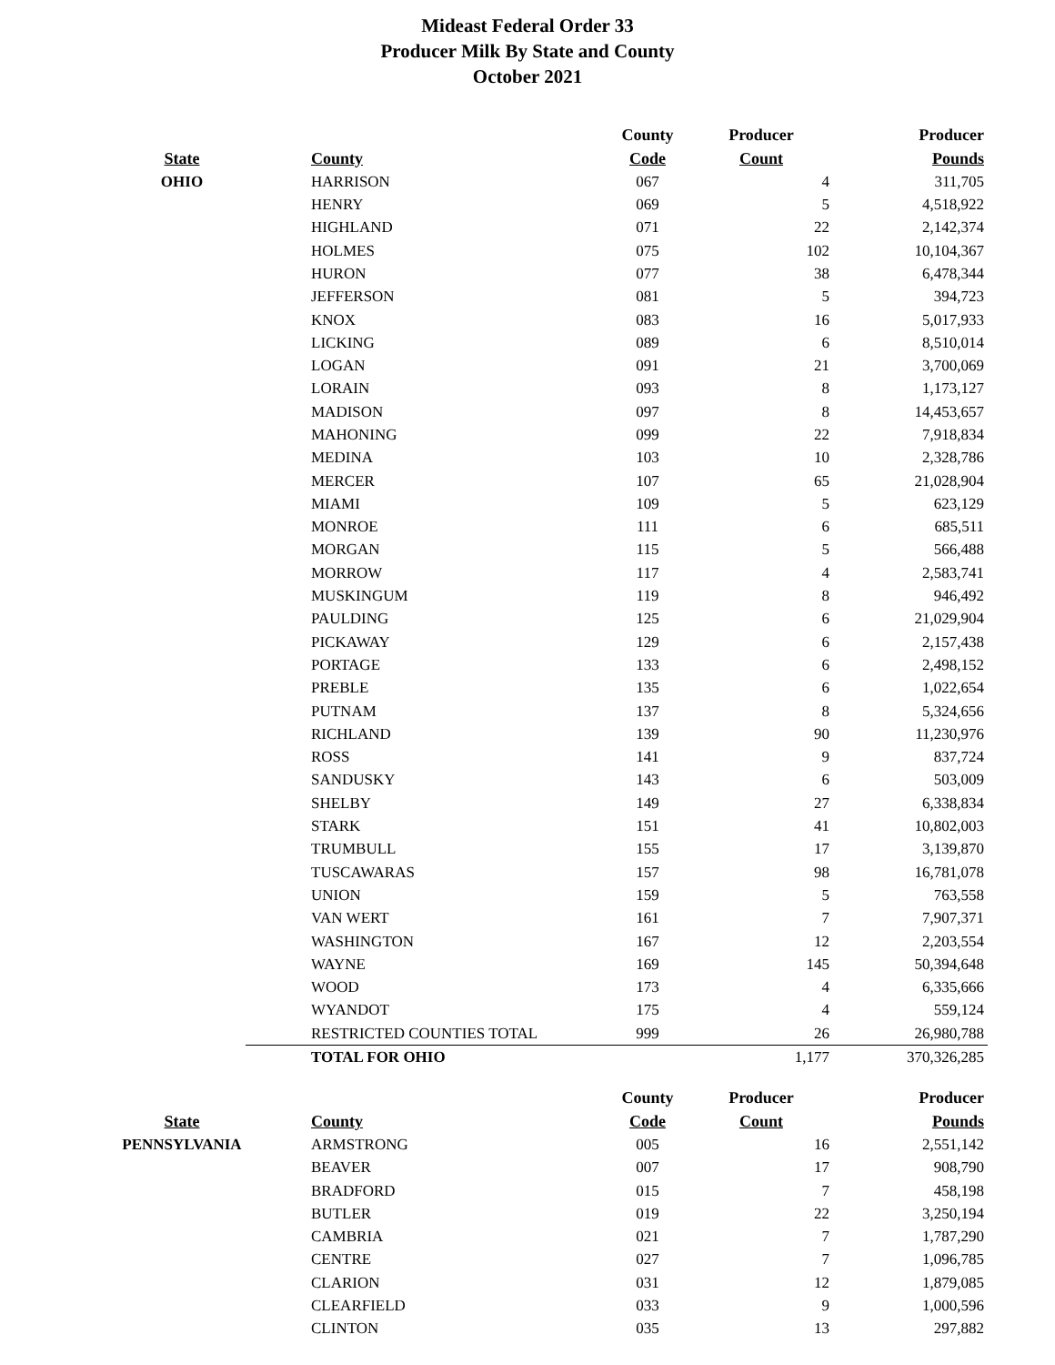Mideast Federal Order 33
Producer Milk By State and County
October 2021
| | | County | Producer | Producer |
| --- | --- | --- | --- | --- |
| State | County | Code | Count | Pounds |
| OHIO | HARRISON | 067 | 4 | 311,705 |
| | HENRY | 069 | 5 | 4,518,922 |
| | HIGHLAND | 071 | 22 | 2,142,374 |
| | HOLMES | 075 | 102 | 10,104,367 |
| | HURON | 077 | 38 | 6,478,344 |
| | JEFFERSON | 081 | 5 | 394,723 |
| | KNOX | 083 | 16 | 5,017,933 |
| | LICKING | 089 | 6 | 8,510,014 |
| | LOGAN | 091 | 21 | 3,700,069 |
| | LORAIN | 093 | 8 | 1,173,127 |
| | MADISON | 097 | 8 | 14,453,657 |
| | MAHONING | 099 | 22 | 7,918,834 |
| | MEDINA | 103 | 10 | 2,328,786 |
| | MERCER | 107 | 65 | 21,028,904 |
| | MIAMI | 109 | 5 | 623,129 |
| | MONROE | 111 | 6 | 685,511 |
| | MORGAN | 115 | 5 | 566,488 |
| | MORROW | 117 | 4 | 2,583,741 |
| | MUSKINGUM | 119 | 8 | 946,492 |
| | PAULDING | 125 | 6 | 21,029,904 |
| | PICKAWAY | 129 | 6 | 2,157,438 |
| | PORTAGE | 133 | 6 | 2,498,152 |
| | PREBLE | 135 | 6 | 1,022,654 |
| | PUTNAM | 137 | 8 | 5,324,656 |
| | RICHLAND | 139 | 90 | 11,230,976 |
| | ROSS | 141 | 9 | 837,724 |
| | SANDUSKY | 143 | 6 | 503,009 |
| | SHELBY | 149 | 27 | 6,338,834 |
| | STARK | 151 | 41 | 10,802,003 |
| | TRUMBULL | 155 | 17 | 3,139,870 |
| | TUSCAWARAS | 157 | 98 | 16,781,078 |
| | UNION | 159 | 5 | 763,558 |
| | VAN WERT | 161 | 7 | 7,907,371 |
| | WASHINGTON | 167 | 12 | 2,203,554 |
| | WAYNE | 169 | 145 | 50,394,648 |
| | WOOD | 173 | 4 | 6,335,666 |
| | WYANDOT | 175 | 4 | 559,124 |
| | RESTRICTED COUNTIES TOTAL | 999 | 26 | 26,980,788 |
| | TOTAL FOR OHIO | | 1,177 | 370,326,285 |
| | | County | Producer | Producer |
| State | County | Code | Count | Pounds |
| PENNSYLVANIA | ARMSTRONG | 005 | 16 | 2,551,142 |
| | BEAVER | 007 | 17 | 908,790 |
| | BRADFORD | 015 | 7 | 458,198 |
| | BUTLER | 019 | 22 | 3,250,194 |
| | CAMBRIA | 021 | 7 | 1,787,290 |
| | CENTRE | 027 | 7 | 1,096,785 |
| | CLARION | 031 | 12 | 1,879,085 |
| | CLEARFIELD | 033 | 9 | 1,000,596 |
| | CLINTON | 035 | 13 | 297,882 |